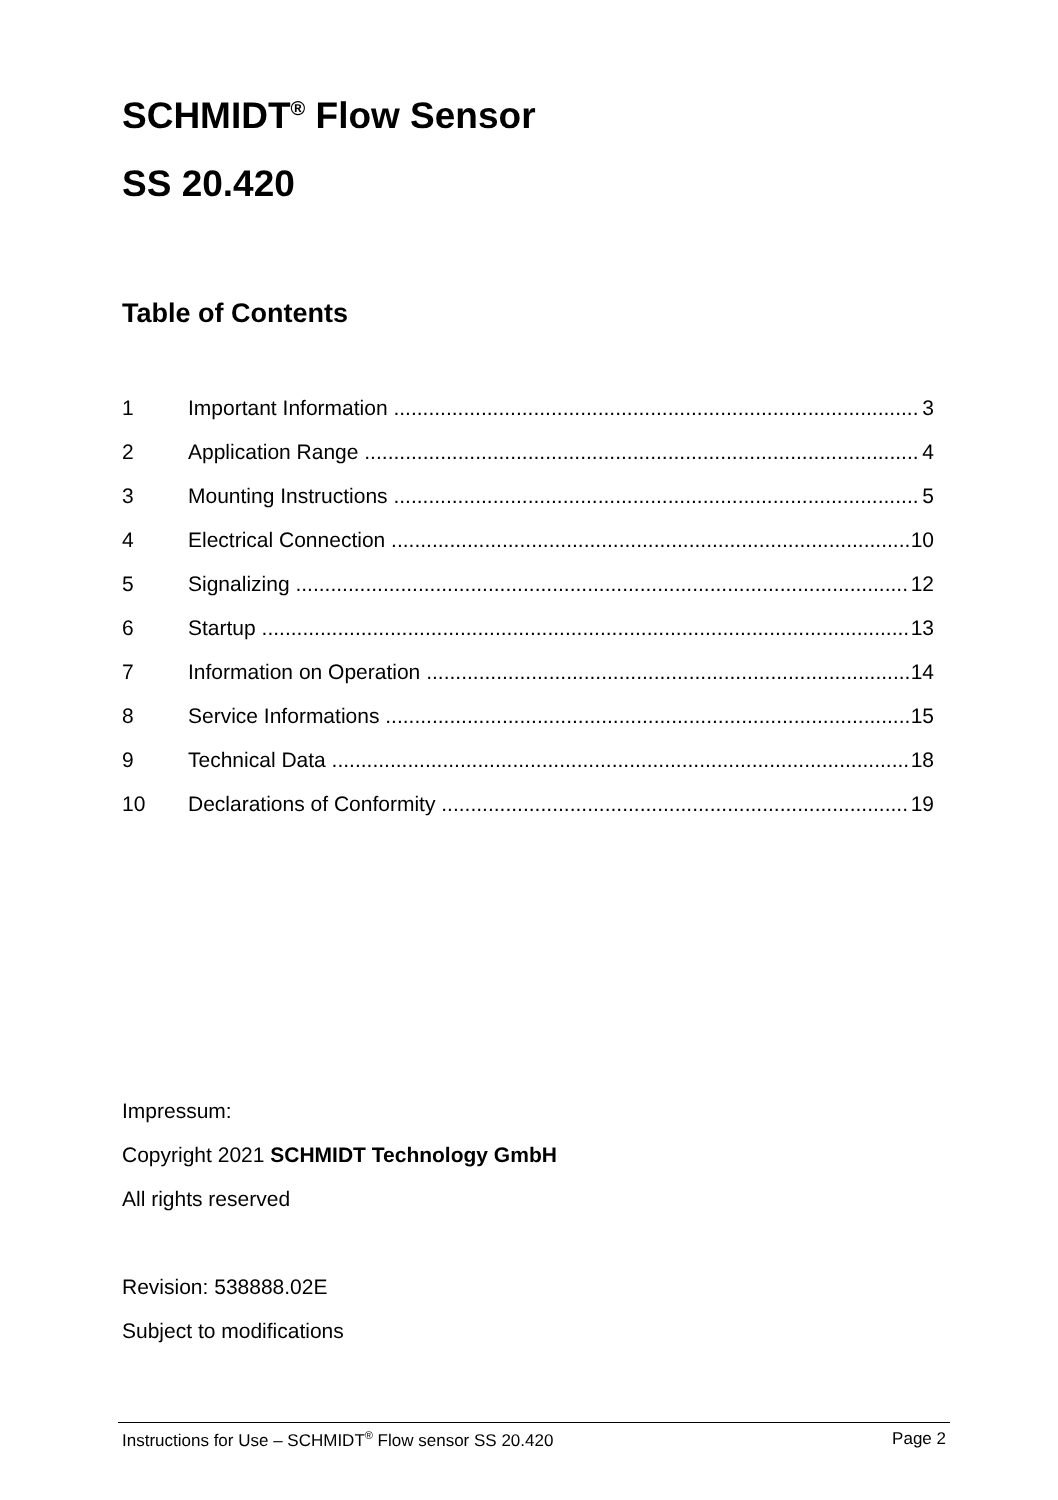SCHMIDT<sup>®</sup> Flow Sensor
SS 20.420
Table of Contents
1 Important Information 3
2 Application Range 4
3 Mounting Instructions 5
4 Electrical Connection 10
5 Signalizing 12
6 Startup 13
7 Information on Operation 14
8 Service Informations 15
9 Technical Data 18
10 Declarations of Conformity 19
Impressum:
Copyright 2021 SCHMIDT Technology GmbH
All rights reserved
Revision: 538888.02E
Subject to modifications
Instructions for Use – SCHMIDT<sup>®</sup> Flow sensor SS 20.420 Page 2